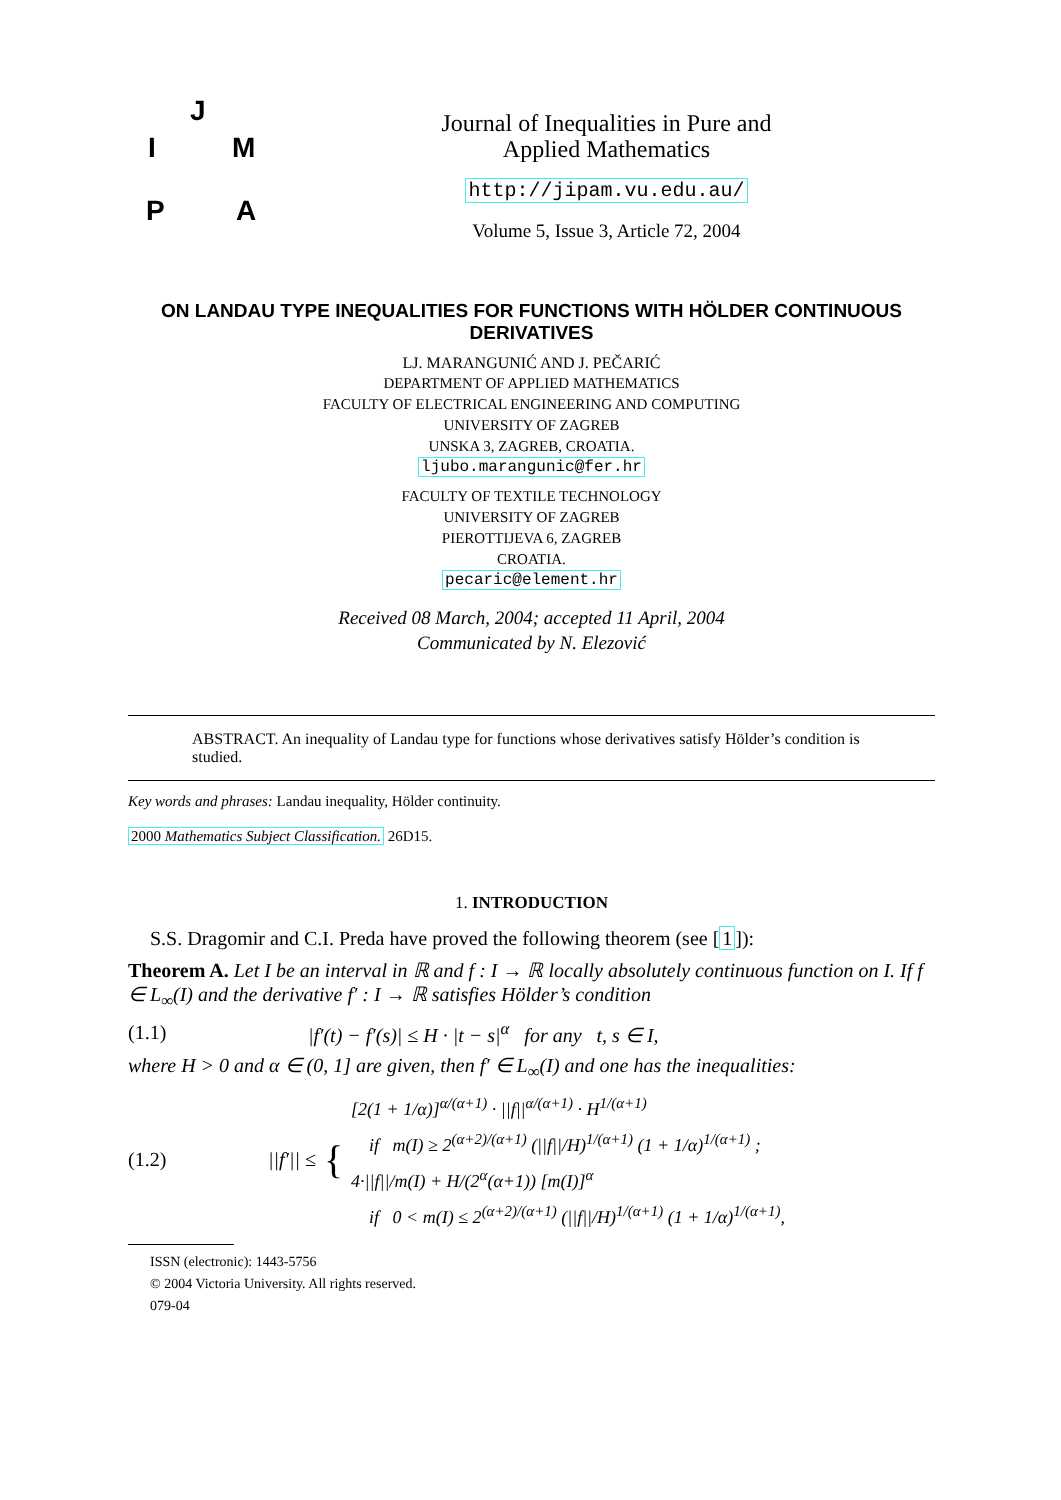J
I M
P A
Journal of Inequalities in Pure and
Applied Mathematics
http://jipam.vu.edu.au/
Volume 5, Issue 3, Article 72, 2004
ON LANDAU TYPE INEQUALITIES FOR FUNCTIONS WITH HÖLDER CONTINUOUS DERIVATIVES
LJ. MARANGUNIĆ AND J. PEČARIĆ
DEPARTMENT OF APPLIED MATHEMATICS
FACULTY OF ELECTRICAL ENGINEERING AND COMPUTING
UNIVERSITY OF ZAGREB
UNSKA 3, ZAGREB, CROATIA.
ljubo.marangunic@fer.hr
FACULTY OF TEXTILE TECHNOLOGY
UNIVERSITY OF ZAGREB
PIEROTTIJEVA 6, ZAGREB
CROATIA.
pecaric@element.hr
Received 08 March, 2004; accepted 11 April, 2004
Communicated by N. Elezović
ABSTRACT. An inequality of Landau type for functions whose derivatives satisfy Hölder’s condition is studied.
Key words and phrases: Landau inequality, Hölder continuity.
2000 Mathematics Subject Classification. 26D15.
1. INTRODUCTION
S.S. Dragomir and C.I. Preda have proved the following theorem (see [1]):
Theorem A. Let I be an interval in ℝ and f : I → ℝ locally absolutely continuous function on I. If f ∈ L<sub>∞</sub>(I) and the derivative f′ : I → ℝ satisfies Hölder’s condition
(1.1) |f′(t) − f′(s)| ≤ H · |t − s|<sup>α</sup> for any t, s ∈ I,
where H > 0 and α ∈ (0, 1] are given, then f′ ∈ L<sub>∞</sub>(I) and one has the inequalities:
(1.2) ||f′|| ≤ {
[2(1 + 1/α)]<sup>α/(α+1)</sup> · ||f||<sup>α/(α+1)</sup> · H<sup>1/(α+1)</sup>
if m(I) ≥ 2<sup>(α+2)/(α+1)</sup> (||f||/H)<sup>1/(α+1)</sup> (1 + 1/α)<sup>1/(α+1)</sup> ;
4·||f||/m(I) + H/(2<sup>α</sup>(α+1)) [m(I)]<sup>α</sup>
if 0 < m(I) ≤ 2<sup>(α+2)/(α+1)</sup> (||f||/H)<sup>1/(α+1)</sup> (1 + 1/α)<sup>1/(α+1)</sup>,
ISSN (electronic): 1443-5756
© 2004 Victoria University. All rights reserved.
079-04